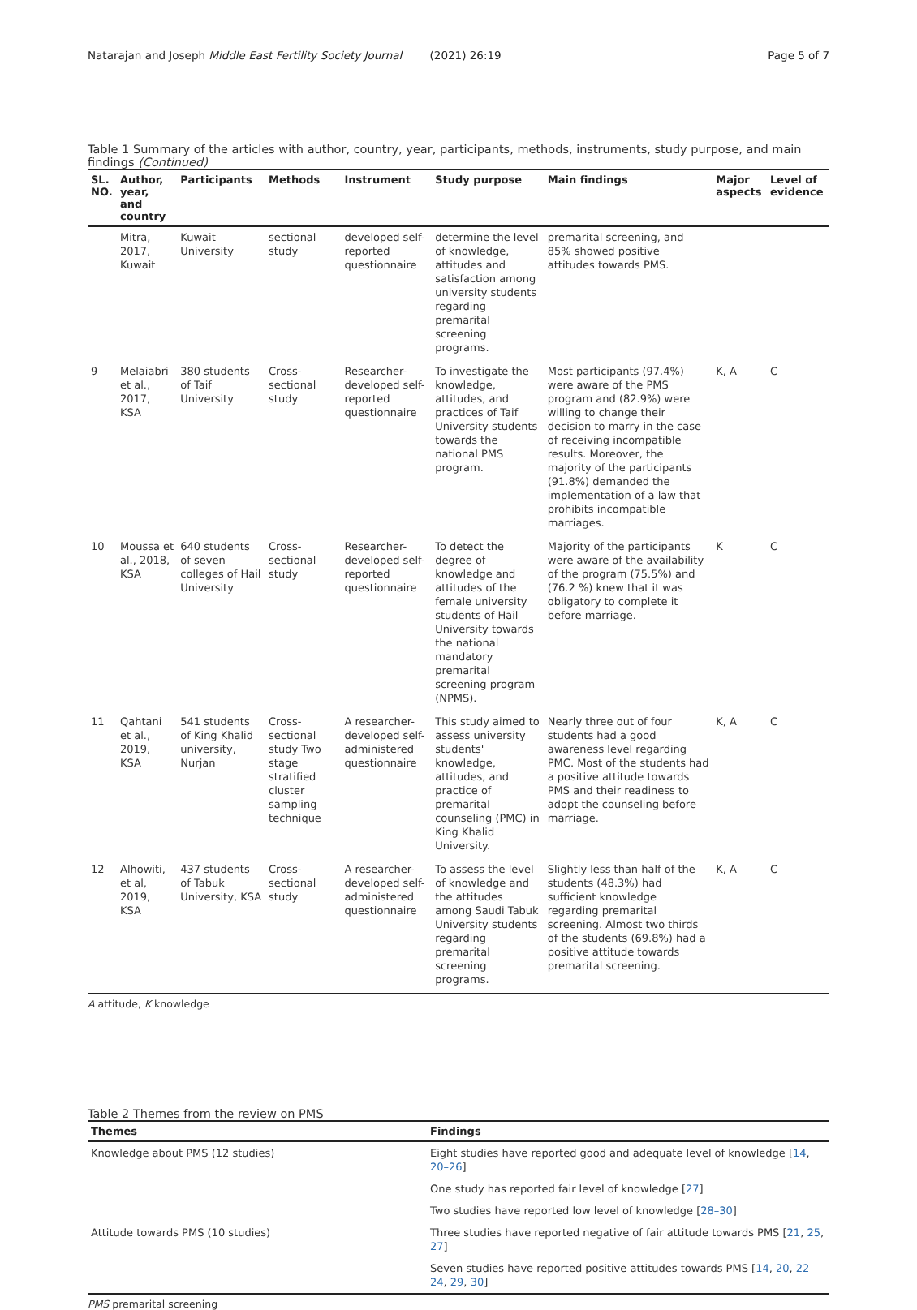Natarajan and Joseph Middle East Fertility Society Journal (2021) 26:19 Page 5 of 7
Table 1 Summary of the articles with author, country, year, participants, methods, instruments, study purpose, and main findings (Continued)
| SL. NO. | Author, year, and country | Participants | Methods | Instrument | Study purpose | Main findings | Major aspects | Level of evidence |
| --- | --- | --- | --- | --- | --- | --- | --- | --- |
| | Mitra, 2017, Kuwait | Kuwait University | sectional study | developed self-reported questionnaire | determine the level of knowledge, attitudes and satisfaction among university students regarding premarital screening programs. | premarital screening, and 85% showed positive attitudes towards PMS. | | |
| 9 | Melaiabri et al., 2017, KSA | 380 students of Taif University | Cross-sectional study | Researcher-developed self-reported questionnaire | To investigate the knowledge, attitudes, and practices of Taif University students towards the national PMS program. | Most participants (97.4%) were aware of the PMS program and (82.9%) were willing to change their decision to marry in the case of receiving incompatible results. Moreover, the majority of the participants (91.8%) demanded the implementation of a law that prohibits incompatible marriages. | K, A | C |
| 10 | Moussa et al., 2018, KSA | 640 students of seven colleges of Hail University | Cross-sectional study | Researcher-developed self-reported questionnaire | To detect the degree of knowledge and attitudes of the female university students of Hail University towards the national mandatory premarital screening program (NPMS). | Majority of the participants were aware of the availability of the program (75.5%) and (76.2 %) knew that it was obligatory to complete it before marriage. | K | C |
| 11 | Qahtani et al., 2019, KSA | 541 students of King Khalid university, Nurjan | Cross-sectional study Two stage stratified cluster sampling technique | A researcher-developed self-administered questionnaire | This study aimed to assess university students' knowledge, attitudes, and practice of premarital counseling (PMC) in King Khalid University. | Nearly three out of four students had a good awareness level regarding PMC. Most of the students had a positive attitude towards PMS and their readiness to adopt the counseling before marriage. | K, A | C |
| 12 | Alhowiti, et al, 2019, KSA | 437 students of Tabuk University, KSA | Cross-sectional study | A researcher-developed self-administered questionnaire | To assess the level of knowledge and the attitudes among Saudi Tabuk University students regarding premarital screening programs. | Slightly less than half of the students (48.3%) had sufficient knowledge regarding premarital screening. Almost two thirds of the students (69.8%) had a positive attitude towards premarital screening. | K, A | C |
A attitude, K knowledge
Table 2 Themes from the review on PMS
| Themes | Findings |
| --- | --- |
| Knowledge about PMS (12 studies) | Eight studies have reported good and adequate level of knowledge [ 14 , 20–26 ] |
| | One study has reported fair level of knowledge [ 27 ] |
| | Two studies have reported low level of knowledge [ 28–30 ] |
| Attitude towards PMS (10 studies) | Three studies have reported negative of fair attitude towards PMS [ 21 , 25 , 27 ] |
| | Seven studies have reported positive attitudes towards PMS [ 14 , 20 , 22–24 , 29 , 30 ] |
PMS premarital screening